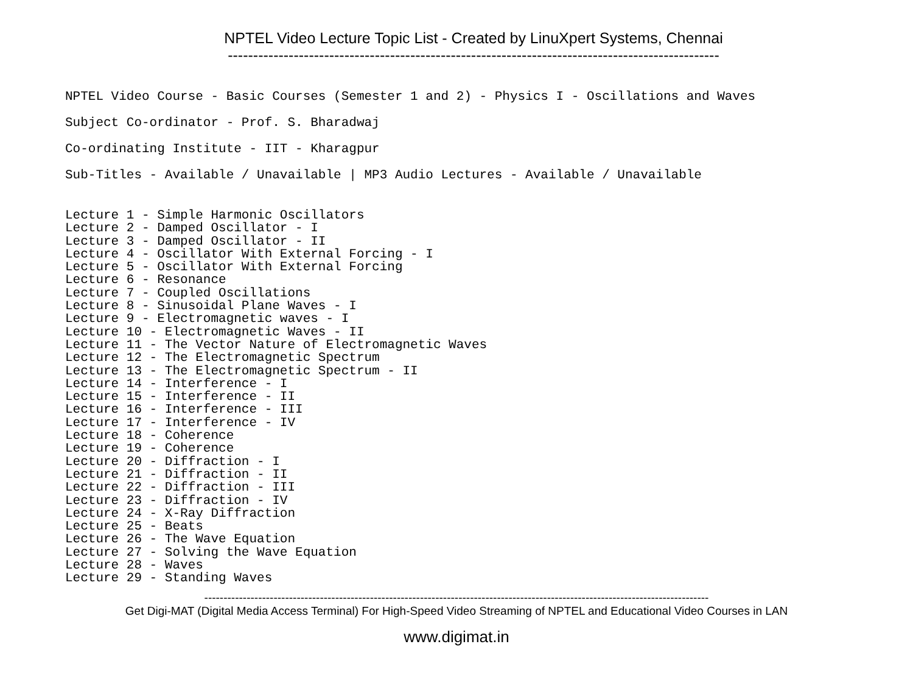NPTEL Video Lecture Topic List - Created by LinuXpert Systems, Chennai
-------------------------------------------------------------------------------------------------
NPTEL Video Course - Basic Courses (Semester 1 and 2) - Physics I - Oscillations and Waves
Subject Co-ordinator - Prof. S. Bharadwaj
Co-ordinating Institute - IIT - Kharagpur
Sub-Titles - Available / Unavailable | MP3 Audio Lectures - Available / Unavailable
Lecture 1 - Simple Harmonic Oscillators
Lecture 2 - Damped Oscillator - I
Lecture 3 - Damped Oscillator - II
Lecture 4 - Oscillator With External Forcing - I
Lecture 5 - Oscillator With External Forcing
Lecture 6 - Resonance
Lecture 7 - Coupled Oscillations
Lecture 8 - Sinusoidal Plane Waves - I
Lecture 9 - Electromagnetic waves - I
Lecture 10 - Electromagnetic Waves - II
Lecture 11 - The Vector Nature of Electromagnetic Waves
Lecture 12 - The Electromagnetic Spectrum
Lecture 13 - The Electromagnetic Spectrum - II
Lecture 14 - Interference - I
Lecture 15 - Interference - II
Lecture 16 - Interference - III
Lecture 17 - Interference - IV
Lecture 18 - Coherence
Lecture 19 - Coherence
Lecture 20 - Diffraction - I
Lecture 21 - Diffraction - II
Lecture 22 - Diffraction - III
Lecture 23 - Diffraction - IV
Lecture 24 - X-Ray Diffraction
Lecture 25 - Beats
Lecture 26 - The Wave Equation
Lecture 27 - Solving the Wave Equation
Lecture 28 - Waves
Lecture 29 - Standing Waves
-----------------------------------------------------------------------------------------------------------------------------------
Get Digi-MAT (Digital Media Access Terminal) For High-Speed Video Streaming of NPTEL and Educational Video Courses in LAN
www.digimat.in